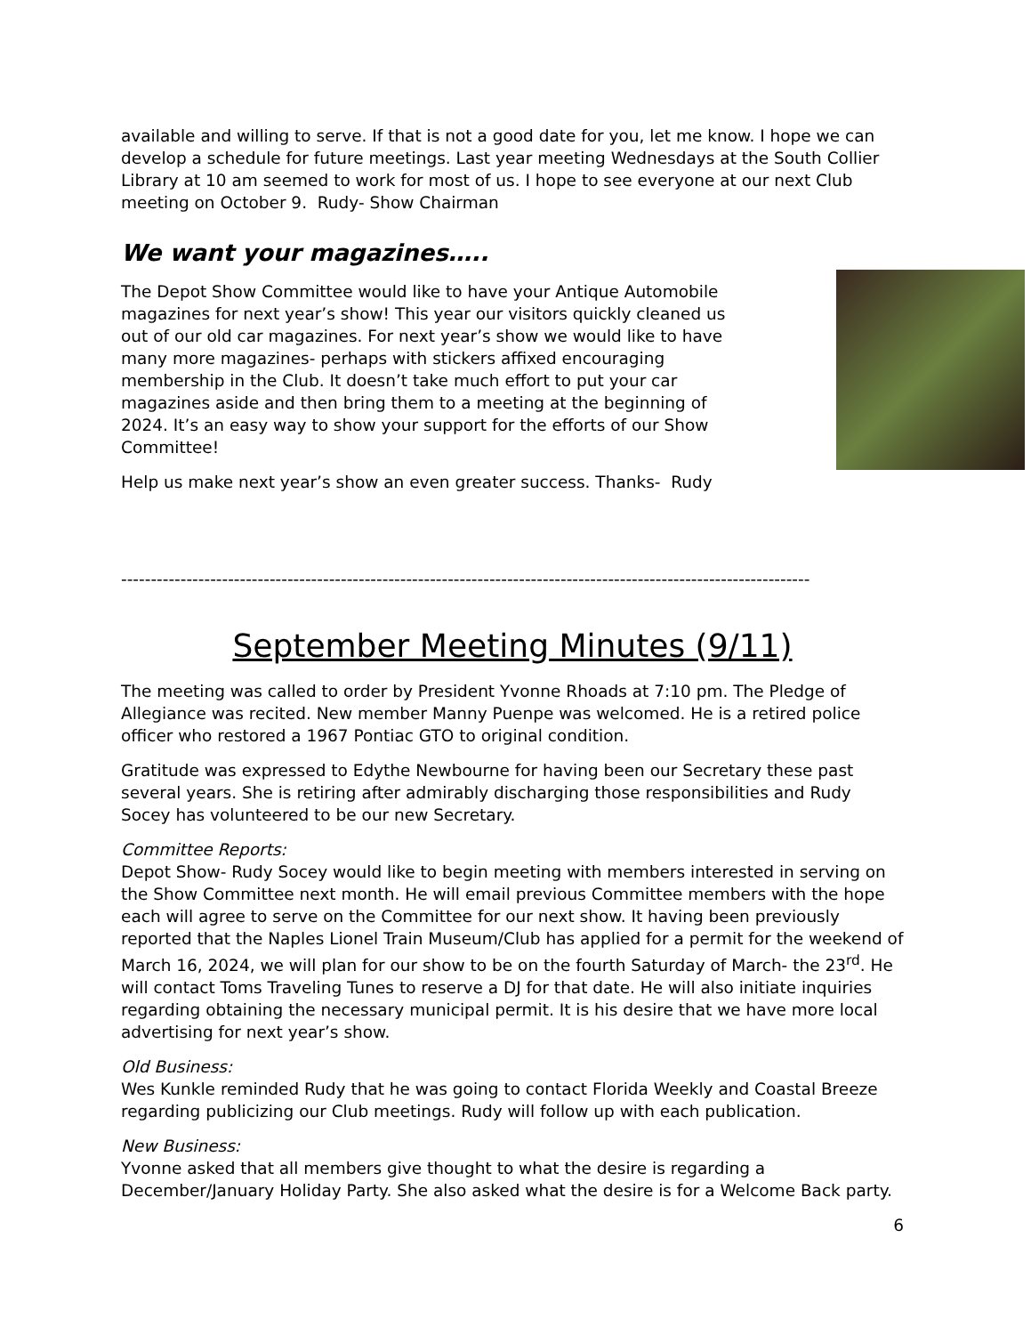available and willing to serve. If that is not a good date for you, let me know. I hope we can develop a schedule for future meetings. Last year meeting Wednesdays at the South Collier Library at 10 am seemed to work for most of us. I hope to see everyone at our next Club meeting on October 9. Rudy- Show Chairman
We want your magazines…..
The Depot Show Committee would like to have your Antique Automobile magazines for next year’s show! This year our visitors quickly cleaned us out of our old car magazines. For next year’s show we would like to have many more magazines- perhaps with stickers affixed encouraging membership in the Club. It doesn’t take much effort to put your car magazines aside and then bring them to a meeting at the beginning of 2024. It’s an easy way to show your support for the efforts of our Show Committee!
Help us make next year’s show an even greater success. Thanks- Rudy
--------------------------------------------------------------------------------------------------------------------
September Meeting Minutes (9/11)
The meeting was called to order by President Yvonne Rhoads at 7:10 pm. The Pledge of Allegiance was recited. New member Manny Puenpe was welcomed. He is a retired police officer who restored a 1967 Pontiac GTO to original condition.
Gratitude was expressed to Edythe Newbourne for having been our Secretary these past several years. She is retiring after admirably discharging those responsibilities and Rudy Socey has volunteered to be our new Secretary.
Committee Reports:
Depot Show- Rudy Socey would like to begin meeting with members interested in serving on the Show Committee next month. He will email previous Committee members with the hope each will agree to serve on the Committee for our next show. It having been previously reported that the Naples Lionel Train Museum/Club has applied for a permit for the weekend of March 16, 2024, we will plan for our show to be on the fourth Saturday of March- the 23<sup>rd</sup>. He will contact Toms Traveling Tunes to reserve a DJ for that date. He will also initiate inquiries regarding obtaining the necessary municipal permit. It is his desire that we have more local advertising for next year’s show.
Old Business:
Wes Kunkle reminded Rudy that he was going to contact Florida Weekly and Coastal Breeze regarding publicizing our Club meetings. Rudy will follow up with each publication.
New Business:
Yvonne asked that all members give thought to what the desire is regarding a December/January Holiday Party. She also asked what the desire is for a Welcome Back party.
6